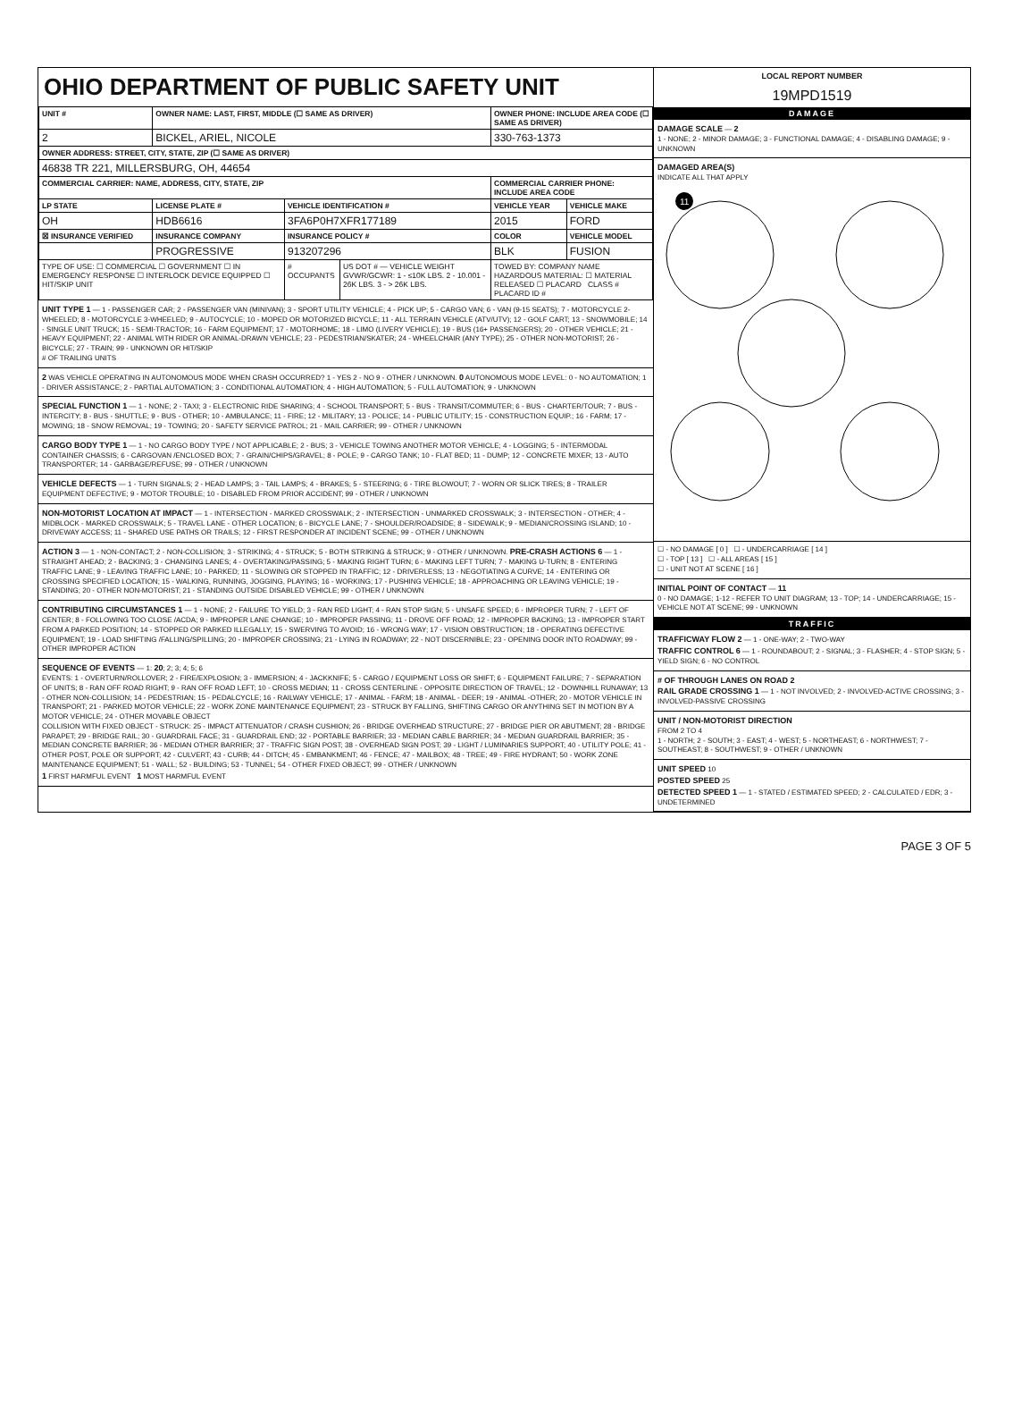OHIO DEPARTMENT OF PUBLIC SAFETY UNIT
| UNIT # | OWNER NAME: LAST, FIRST, MIDDLE (☐ SAME AS DRIVER) | | | OWNER PHONE: INCLUDE AREA CODE (☐ SAME AS DRIVER) | |
| --- | --- | --- | --- | --- | --- |
| 2 | BICKEL, ARIEL, NICOLE | | | 330-763-1373 | |
| OWNER ADDRESS: STREET, CITY, STATE, ZIP (☐ SAME AS DRIVER) | | | | | |
| 46838 TR 221, MILLERSBURG, OH, 44654 | | | | | |
| COMMERCIAL CARRIER: NAME, ADDRESS, CITY, STATE, ZIP | | | | COMMERCIAL CARRIER PHONE: INCLUDE AREA CODE | |
| LP STATE | LICENSE PLATE # | VEHICLE IDENTIFICATION # | | VEHICLE YEAR | VEHICLE MAKE |
| OH | HDB6616 | 3FA6P0H7XFR177189 | | 2015 | FORD |
| ☒ INSURANCE VERIFIED | INSURANCE COMPANY | INSURANCE POLICY # | | COLOR | VEHICLE MODEL |
| | PROGRESSIVE | 913207296 | | BLK | FUSION |
| TYPE OF USE: ☐ COMMERCIAL ☐ GOVERNMENT ☐ IN EMERGENCY RESPONSE ☐ INTERLOCK DEVICE EQUIPPED ☐ HIT/SKIP UNIT | | # OCCUPANTS | US DOT # — VEHICLE WEIGHT GVWR/GCWR: 1 - ≤10K LBS. 2 - 10.001 - 26K LBS. 3 - > 26K LBS. | TOWED BY: COMPANY NAME HAZARDOUS MATERIAL: ☐ MATERIAL RELEASED ☐ PLACARD CLASS # PLACARD ID # | |
UNIT TYPE 1 — 1 - PASSENGER CAR; 2 - PASSENGER VAN (MINIVAN); 3 - SPORT UTILITY VEHICLE; 4 - PICK UP; 5 - CARGO VAN; 6 - VAN (9-15 SEATS); 7 - MOTORCYCLE 2-WHEELED; 8 - MOTORCYCLE 3-WHEELED; 9 - AUTOCYCLE; 10 - MOPED OR MOTORIZED BICYCLE; 11 - ALL TERRAIN VEHICLE (ATV/UTV); 12 - GOLF CART; 13 - SNOWMOBILE; 14 - SINGLE UNIT TRUCK; 15 - SEMI-TRACTOR; 16 - FARM EQUIPMENT; 17 - MOTORHOME; 18 - LIMO (LIVERY VEHICLE); 19 - BUS (16+ PASSENGERS); 20 - OTHER VEHICLE; 21 - HEAVY EQUIPMENT; 22 - ANIMAL WITH RIDER OR ANIMAL-DRAWN VEHICLE; 23 - PEDESTRIAN/SKATER; 24 - WHEELCHAIR (ANY TYPE); 25 - OTHER NON-MOTORIST; 26 - BICYCLE; 27 - TRAIN; 99 - UNKNOWN OR HIT/SKIP
# OF TRAILING UNITS
2 WAS VEHICLE OPERATING IN AUTONOMOUS MODE WHEN CRASH OCCURRED? 1 - YES 2 - NO 9 - OTHER / UNKNOWN. 0 AUTONOMOUS MODE LEVEL: 0 - NO AUTOMATION; 1 - DRIVER ASSISTANCE; 2 - PARTIAL AUTOMATION; 3 - CONDITIONAL AUTOMATION; 4 - HIGH AUTOMATION; 5 - FULL AUTOMATION; 9 - UNKNOWN
SPECIAL FUNCTION 1 — 1 - NONE; 2 - TAXI; 3 - ELECTRONIC RIDE SHARING; 4 - SCHOOL TRANSPORT; 5 - BUS - TRANSIT/COMMUTER; 6 - BUS - CHARTER/TOUR; 7 - BUS - INTERCITY; 8 - BUS - SHUTTLE; 9 - BUS - OTHER; 10 - AMBULANCE; 11 - FIRE; 12 - MILITARY; 13 - POLICE; 14 - PUBLIC UTILITY; 15 - CONSTRUCTION EQUIP.; 16 - FARM; 17 - MOWING; 18 - SNOW REMOVAL; 19 - TOWING; 20 - SAFETY SERVICE PATROL; 21 - MAIL CARRIER; 99 - OTHER / UNKNOWN
CARGO BODY TYPE 1 — 1 - NO CARGO BODY TYPE / NOT APPLICABLE; 2 - BUS; 3 - VEHICLE TOWING ANOTHER MOTOR VEHICLE; 4 - LOGGING; 5 - INTERMODAL CONTAINER CHASSIS; 6 - CARGOVAN /ENCLOSED BOX; 7 - GRAIN/CHIPS/GRAVEL; 8 - POLE; 9 - CARGO TANK; 10 - FLAT BED; 11 - DUMP; 12 - CONCRETE MIXER; 13 - AUTO TRANSPORTER; 14 - GARBAGE/REFUSE; 99 - OTHER / UNKNOWN
VEHICLE DEFECTS — 1 - TURN SIGNALS; 2 - HEAD LAMPS; 3 - TAIL LAMPS; 4 - BRAKES; 5 - STEERING; 6 - TIRE BLOWOUT; 7 - WORN OR SLICK TIRES; 8 - TRAILER EQUIPMENT DEFECTIVE; 9 - MOTOR TROUBLE; 10 - DISABLED FROM PRIOR ACCIDENT; 99 - OTHER / UNKNOWN
NON-MOTORIST LOCATION AT IMPACT — 1 - INTERSECTION - MARKED CROSSWALK; 2 - INTERSECTION - UNMARKED CROSSWALK; 3 - INTERSECTION - OTHER; 4 - MIDBLOCK - MARKED CROSSWALK; 5 - TRAVEL LANE - OTHER LOCATION; 6 - BICYCLE LANE; 7 - SHOULDER/ROADSIDE; 8 - SIDEWALK; 9 - MEDIAN/CROSSING ISLAND; 10 - DRIVEWAY ACCESS; 11 - SHARED USE PATHS OR TRAILS; 12 - FIRST RESPONDER AT INCIDENT SCENE; 99 - OTHER / UNKNOWN
ACTION 3 — 1 - NON-CONTACT; 2 - NON-COLLISION; 3 - STRIKING; 4 - STRUCK; 5 - BOTH STRIKING & STRUCK; 9 - OTHER / UNKNOWN. PRE-CRASH ACTIONS 6 — 1 - STRAIGHT AHEAD; 2 - BACKING; 3 - CHANGING LANES; 4 - OVERTAKING/PASSING; 5 - MAKING RIGHT TURN; 6 - MAKING LEFT TURN; 7 - MAKING U-TURN; 8 - ENTERING TRAFFIC LANE; 9 - LEAVING TRAFFIC LANE; 10 - PARKED; 11 - SLOWING OR STOPPED IN TRAFFIC; 12 - DRIVERLESS; 13 - NEGOTIATING A CURVE; 14 - ENTERING OR CROSSING SPECIFIED LOCATION; 15 - WALKING, RUNNING, JOGGING, PLAYING; 16 - WORKING; 17 - PUSHING VEHICLE; 18 - APPROACHING OR LEAVING VEHICLE; 19 - STANDING; 20 - OTHER NON-MOTORIST; 21 - STANDING OUTSIDE DISABLED VEHICLE; 99 - OTHER / UNKNOWN
CONTRIBUTING CIRCUMSTANCES 1 — 1 - NONE; 2 - FAILURE TO YIELD; 3 - RAN RED LIGHT; 4 - RAN STOP SIGN; 5 - UNSAFE SPEED; 6 - IMPROPER TURN; 7 - LEFT OF CENTER; 8 - FOLLOWING TOO CLOSE /ACDA; 9 - IMPROPER LANE CHANGE; 10 - IMPROPER PASSING; 11 - DROVE OFF ROAD; 12 - IMPROPER BACKING; 13 - IMPROPER START FROM A PARKED POSITION; 14 - STOPPED OR PARKED ILLEGALLY; 15 - SWERVING TO AVOID; 16 - WRONG WAY; 17 - VISION OBSTRUCTION; 18 - OPERATING DEFECTIVE EQUIPMENT; 19 - LOAD SHIFTING /FALLING/SPILLING; 20 - IMPROPER CROSSING; 21 - LYING IN ROADWAY; 22 - NOT DISCERNIBLE; 23 - OPENING DOOR INTO ROADWAY; 99 - OTHER IMPROPER ACTION
SEQUENCE OF EVENTS — 1: 20; 2; 3; 4; 5; 6
EVENTS: 1 - OVERTURN/ROLLOVER; 2 - FIRE/EXPLOSION; 3 - IMMERSION; 4 - JACKKNIFE; 5 - CARGO / EQUIPMENT LOSS OR SHIFT; 6 - EQUIPMENT FAILURE; 7 - SEPARATION OF UNITS; 8 - RAN OFF ROAD RIGHT; 9 - RAN OFF ROAD LEFT; 10 - CROSS MEDIAN; 11 - CROSS CENTERLINE - OPPOSITE DIRECTION OF TRAVEL; 12 - DOWNHILL RUNAWAY; 13 - OTHER NON-COLLISION; 14 - PEDESTRIAN; 15 - PEDALCYCLE; 16 - RAILWAY VEHICLE; 17 - ANIMAL - FARM; 18 - ANIMAL - DEER; 19 - ANIMAL -OTHER; 20 - MOTOR VEHICLE IN TRANSPORT; 21 - PARKED MOTOR VEHICLE; 22 - WORK ZONE MAINTENANCE EQUIPMENT; 23 - STRUCK BY FALLING, SHIFTING CARGO OR ANYTHING SET IN MOTION BY A MOTOR VEHICLE; 24 - OTHER MOVABLE OBJECT
COLLISION WITH FIXED OBJECT - STRUCK: 25 - IMPACT ATTENUATOR / CRASH CUSHION; 26 - BRIDGE OVERHEAD STRUCTURE; 27 - BRIDGE PIER OR ABUTMENT; 28 - BRIDGE PARAPET; 29 - BRIDGE RAIL; 30 - GUARDRAIL FACE; 31 - GUARDRAIL END; 32 - PORTABLE BARRIER; 33 - MEDIAN CABLE BARRIER; 34 - MEDIAN GUARDRAIL BARRIER; 35 - MEDIAN CONCRETE BARRIER; 36 - MEDIAN OTHER BARRIER; 37 - TRAFFIC SIGN POST; 38 - OVERHEAD SIGN POST; 39 - LIGHT / LUMINARIES SUPPORT; 40 - UTILITY POLE; 41 - OTHER POST, POLE OR SUPPORT; 42 - CULVERT; 43 - CURB; 44 - DITCH; 45 - EMBANKMENT; 46 - FENCE; 47 - MAILBOX; 48 - TREE; 49 - FIRE HYDRANT; 50 - WORK ZONE MAINTENANCE EQUIPMENT; 51 - WALL; 52 - BUILDING; 53 - TUNNEL; 54 - OTHER FIXED OBJECT; 99 - OTHER / UNKNOWN
1 FIRST HARMFUL EVENT 1 MOST HARMFUL EVENT
LOCAL REPORT NUMBER
19MPD1519
DAMAGE
DAMAGE SCALE — 2
1 - NONE; 2 - MINOR DAMAGE; 3 - FUNCTIONAL DAMAGE; 4 - DISABLING DAMAGE; 9 - UNKNOWN
DAMAGED AREA(S)
INDICATE ALL THAT APPLY
11
☐ - NO DAMAGE [ 0 ] ☐ - UNDERCARRIAGE [ 14 ]
☐ - TOP [ 13 ] ☐ - ALL AREAS [ 15 ]
☐ - UNIT NOT AT SCENE [ 16 ]
INITIAL POINT OF CONTACT — 11
0 - NO DAMAGE; 1-12 - REFER TO UNIT DIAGRAM; 13 - TOP; 14 - UNDERCARRIAGE; 15 - VEHICLE NOT AT SCENE; 99 - UNKNOWN
TRAFFIC
TRAFFICWAY FLOW 2 — 1 - ONE-WAY; 2 - TWO-WAY
TRAFFIC CONTROL 6 — 1 - ROUNDABOUT; 2 - SIGNAL; 3 - FLASHER; 4 - STOP SIGN; 5 - YIELD SIGN; 6 - NO CONTROL
# OF THROUGH LANES ON ROAD 2
RAIL GRADE CROSSING 1 — 1 - NOT INVOLVED; 2 - INVOLVED-ACTIVE CROSSING; 3 - INVOLVED-PASSIVE CROSSING
UNIT / NON-MOTORIST DIRECTION
FROM 2 TO 4
1 - NORTH; 2 - SOUTH; 3 - EAST; 4 - WEST; 5 - NORTHEAST; 6 - NORTHWEST; 7 - SOUTHEAST; 8 - SOUTHWEST; 9 - OTHER / UNKNOWN
UNIT SPEED 10
POSTED SPEED 25
DETECTED SPEED 1 — 1 - STATED / ESTIMATED SPEED; 2 - CALCULATED / EDR; 3 - UNDETERMINED
PAGE 3 OF 5